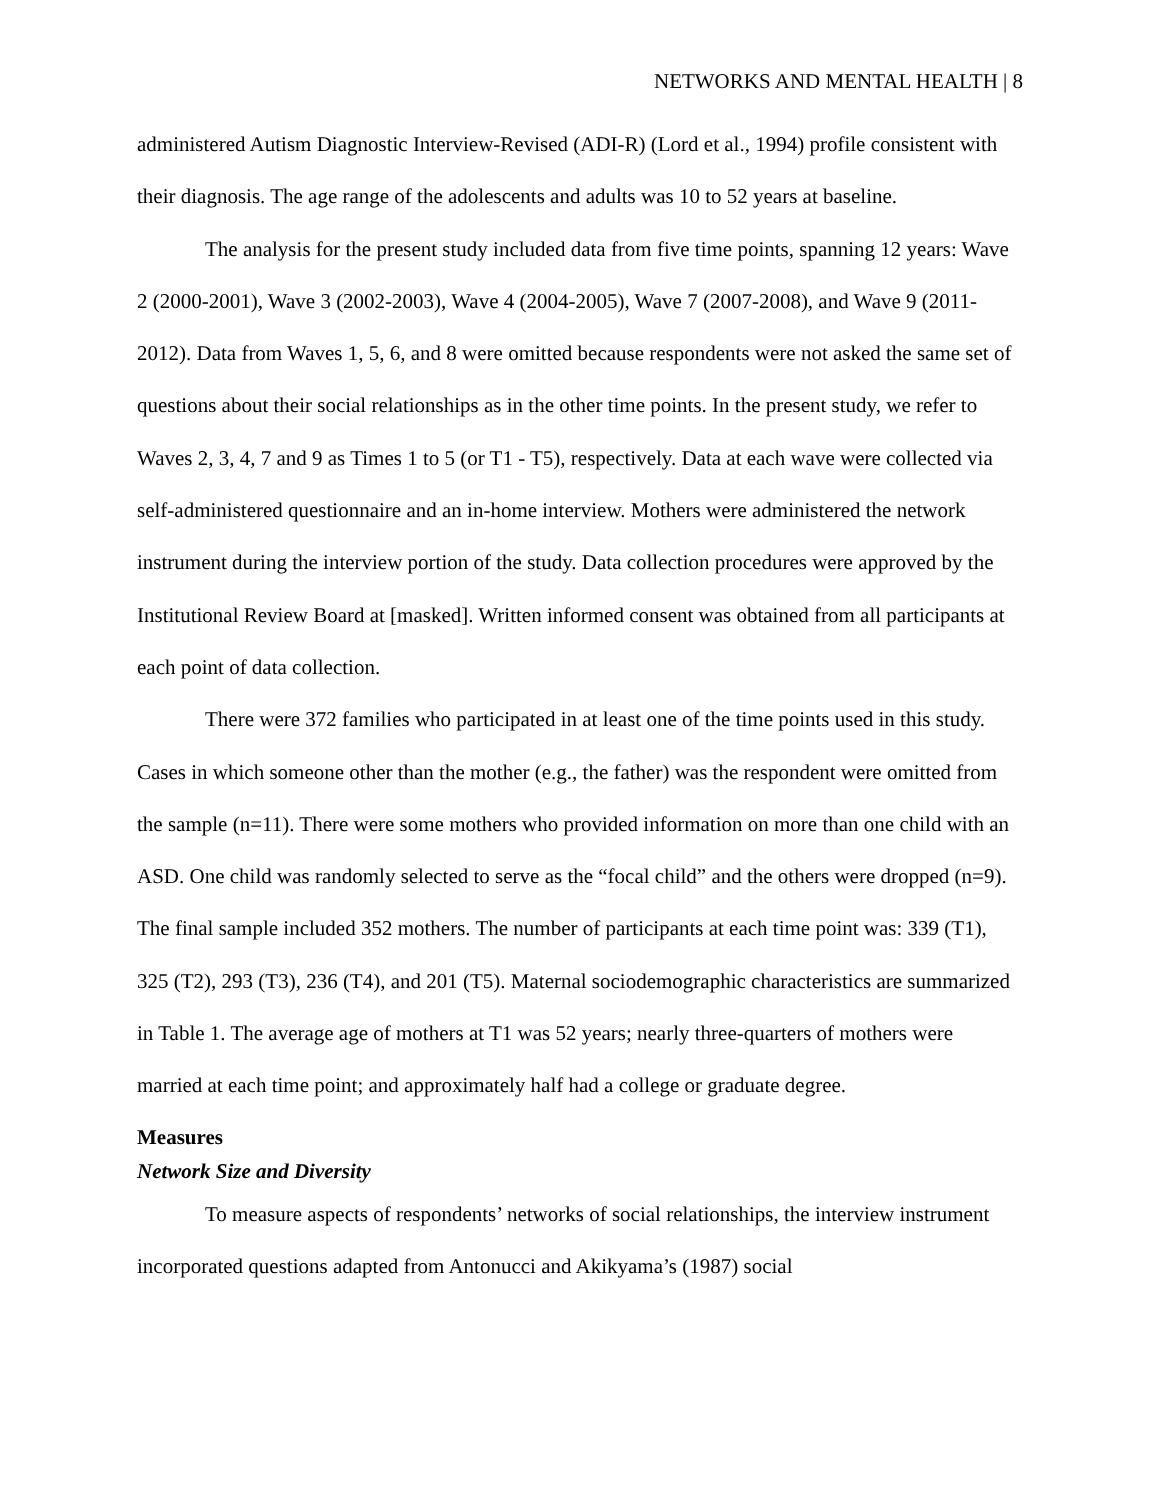NETWORKS AND MENTAL HEALTH | 8
administered Autism Diagnostic Interview-Revised (ADI-R) (Lord et al., 1994) profile consistent with their diagnosis. The age range of the adolescents and adults was 10 to 52 years at baseline.
The analysis for the present study included data from five time points, spanning 12 years: Wave 2 (2000-2001), Wave 3 (2002-2003), Wave 4 (2004-2005), Wave 7 (2007-2008), and Wave 9 (2011-2012). Data from Waves 1, 5, 6, and 8 were omitted because respondents were not asked the same set of questions about their social relationships as in the other time points. In the present study, we refer to Waves 2, 3, 4, 7 and 9 as Times 1 to 5 (or T1 - T5), respectively. Data at each wave were collected via self-administered questionnaire and an in-home interview. Mothers were administered the network instrument during the interview portion of the study. Data collection procedures were approved by the Institutional Review Board at [masked]. Written informed consent was obtained from all participants at each point of data collection.
There were 372 families who participated in at least one of the time points used in this study. Cases in which someone other than the mother (e.g., the father) was the respondent were omitted from the sample (n=11). There were some mothers who provided information on more than one child with an ASD. One child was randomly selected to serve as the “focal child” and the others were dropped (n=9). The final sample included 352 mothers. The number of participants at each time point was: 339 (T1), 325 (T2), 293 (T3), 236 (T4), and 201 (T5). Maternal sociodemographic characteristics are summarized in Table 1. The average age of mothers at T1 was 52 years; nearly three-quarters of mothers were married at each time point; and approximately half had a college or graduate degree.
Measures
Network Size and Diversity
To measure aspects of respondents’ networks of social relationships, the interview instrument incorporated questions adapted from Antonucci and Akikyama’s (1987) social